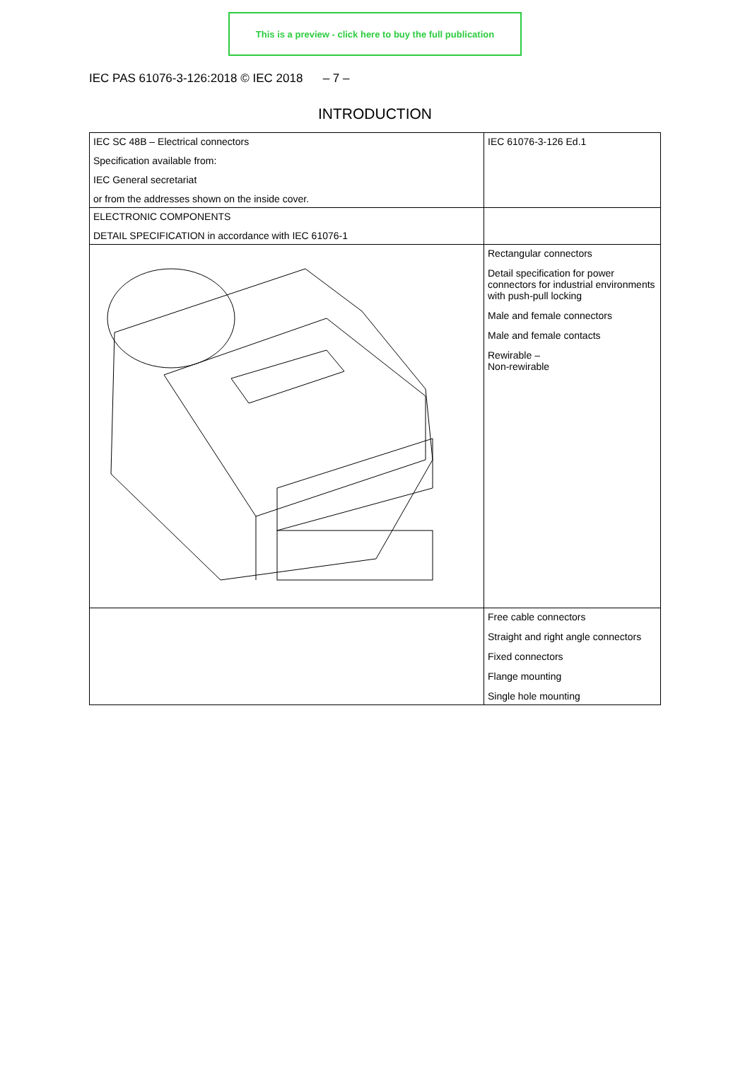This is a preview - click here to buy the full publication
IEC PAS 61076-3-126:2018 © IEC 2018 – 7 –
INTRODUCTION
| IEC SC 48B – Electrical connectors Specification available from: IEC General secretariat or from the addresses shown on the inside cover. | IEC 61076-3-126 Ed.1 |
| ELECTRONIC COMPONENTS DETAIL SPECIFICATION in accordance with IEC 61076-1 | |
| | Rectangular connectors Detail specification for power connectors for industrial environments with push-pull locking Male and female connectors Male and female contacts Rewirable – Non-rewirable |
| | Free cable connectors Straight and right angle connectors Fixed connectors Flange mounting Single hole mounting |